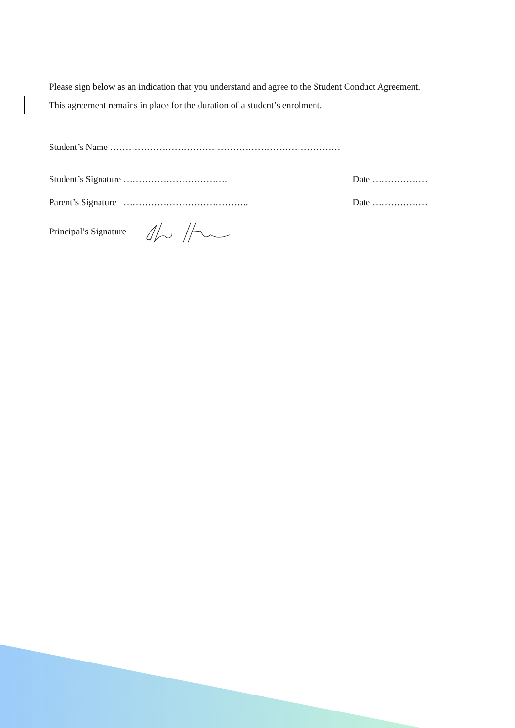Please sign below as an indication that you understand and agree to the Student Conduct Agreement. This agreement remains in place for the duration of a student’s enrolment.
Student’s Name …………………………………………………………………
Student’s Signature ……………………………. Date ………………
Parent’s Signature ………………………………….. Date ………………
Principal’s Signature